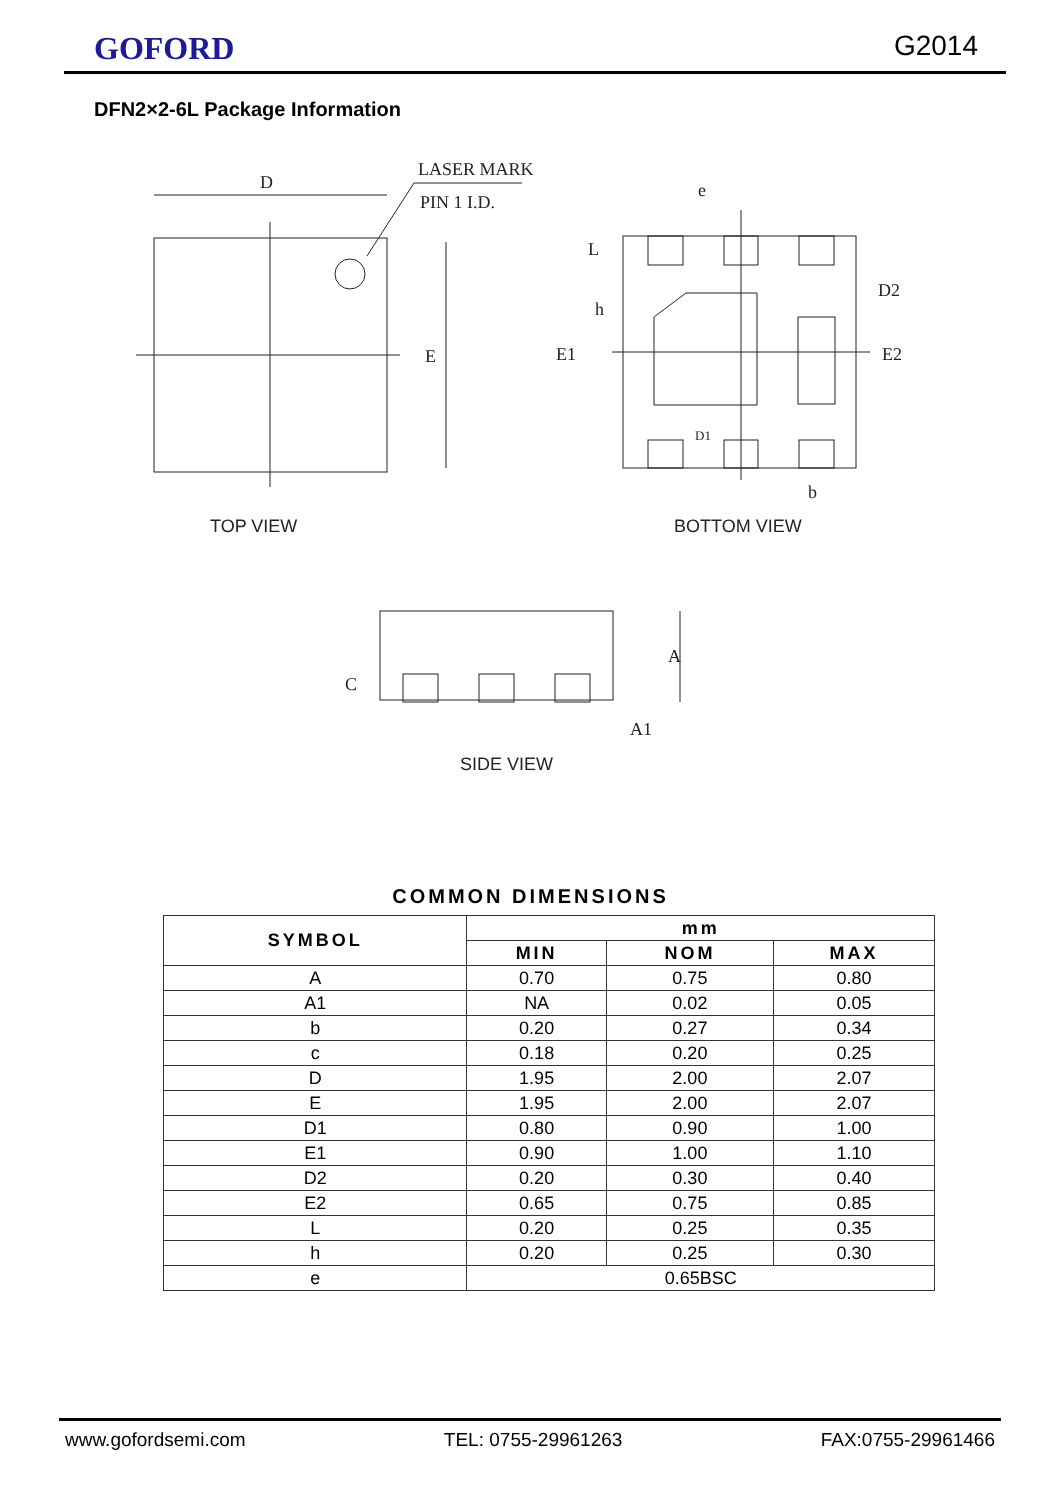GOFORD G2014
DFN2×2-6L Package Information
D
LASER MARK
PIN 1 I.D.
E
TOP VIEW
e
D2
D1
b
E2
E1
L
h
BOTTOM VIEW
A
C
A1
SIDE VIEW
COMMON DIMENSIONS
| SYMBOL | mm | | |
| --- | --- | --- | --- |
| | MIN | NOM | MAX |
| A | 0.70 | 0.75 | 0.80 |
| A1 | NA | 0.02 | 0.05 |
| b | 0.20 | 0.27 | 0.34 |
| c | 0.18 | 0.20 | 0.25 |
| D | 1.95 | 2.00 | 2.07 |
| E | 1.95 | 2.00 | 2.07 |
| D1 | 0.80 | 0.90 | 1.00 |
| E1 | 0.90 | 1.00 | 1.10 |
| D2 | 0.20 | 0.30 | 0.40 |
| E2 | 0.65 | 0.75 | 0.85 |
| L | 0.20 | 0.25 | 0.35 |
| h | 0.20 | 0.25 | 0.30 |
| e | 0.65BSC | | |
www.gofordsemi.com TEL: 0755-29961263 FAX:0755-29961466